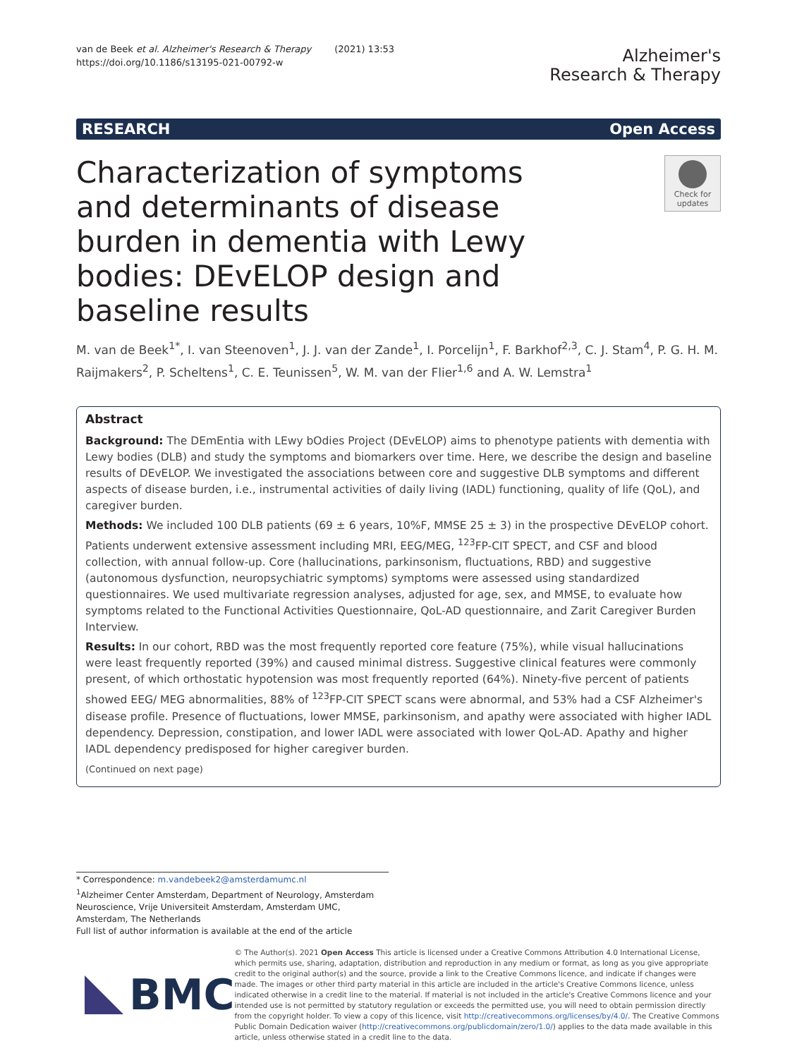van de Beek et al. Alzheimer's Research & Therapy (2021) 13:53
https://doi.org/10.1186/s13195-021-00792-w
Alzheimer's
Research & Therapy
RESEARCH Open Access
Characterization of symptoms and determinants of disease burden in dementia with Lewy bodies: DEvELOP design and baseline results
Check for updates
M. van de Beek<sup>1*</sup>, I. van Steenoven<sup>1</sup>, J. J. van der Zande<sup>1</sup>, I. Porcelijn<sup>1</sup>, F. Barkhof<sup>2,3</sup>, C. J. Stam<sup>4</sup>, P. G. H. M. Raijmakers<sup>2</sup>, P. Scheltens<sup>1</sup>, C. E. Teunissen<sup>5</sup>, W. M. van der Flier<sup>1,6</sup> and A. W. Lemstra<sup>1</sup>
Abstract
Background: The DEmEntia with LEwy bOdies Project (DEvELOP) aims to phenotype patients with dementia with Lewy bodies (DLB) and study the symptoms and biomarkers over time. Here, we describe the design and baseline results of DEvELOP. We investigated the associations between core and suggestive DLB symptoms and different aspects of disease burden, i.e., instrumental activities of daily living (IADL) functioning, quality of life (QoL), and caregiver burden.
Methods: We included 100 DLB patients (69 ± 6 years, 10%F, MMSE 25 ± 3) in the prospective DEvELOP cohort. Patients underwent extensive assessment including MRI, EEG/MEG, <sup>123</sup>FP-CIT SPECT, and CSF and blood collection, with annual follow-up. Core (hallucinations, parkinsonism, fluctuations, RBD) and suggestive (autonomous dysfunction, neuropsychiatric symptoms) symptoms were assessed using standardized questionnaires. We used multivariate regression analyses, adjusted for age, sex, and MMSE, to evaluate how symptoms related to the Functional Activities Questionnaire, QoL-AD questionnaire, and Zarit Caregiver Burden Interview.
Results: In our cohort, RBD was the most frequently reported core feature (75%), while visual hallucinations were least frequently reported (39%) and caused minimal distress. Suggestive clinical features were commonly present, of which orthostatic hypotension was most frequently reported (64%). Ninety-five percent of patients showed EEG/ MEG abnormalities, 88% of <sup>123</sup>FP-CIT SPECT scans were abnormal, and 53% had a CSF Alzheimer's disease profile. Presence of fluctuations, lower MMSE, parkinsonism, and apathy were associated with higher IADL dependency. Depression, constipation, and lower IADL were associated with lower QoL-AD. Apathy and higher IADL dependency predisposed for higher caregiver burden.
(Continued on next page)
* Correspondence: m.vandebeek2@amsterdamumc.nl
<sup>1</sup> Alzheimer Center Amsterdam, Department of Neurology, Amsterdam Neuroscience, Vrije Universiteit Amsterdam, Amsterdam UMC, Amsterdam, The Netherlands
Full list of author information is available at the end of the article
BMC
© The Author(s). 2021 Open Access This article is licensed under a Creative Commons Attribution 4.0 International License, which permits use, sharing, adaptation, distribution and reproduction in any medium or format, as long as you give appropriate credit to the original author(s) and the source, provide a link to the Creative Commons licence, and indicate if changes were made. The images or other third party material in this article are included in the article's Creative Commons licence, unless indicated otherwise in a credit line to the material. If material is not included in the article's Creative Commons licence and your intended use is not permitted by statutory regulation or exceeds the permitted use, you will need to obtain permission directly from the copyright holder. To view a copy of this licence, visit http://creativecommons.org/licenses/by/4.0/. The Creative Commons Public Domain Dedication waiver (http://creativecommons.org/publicdomain/zero/1.0/) applies to the data made available in this article, unless otherwise stated in a credit line to the data.